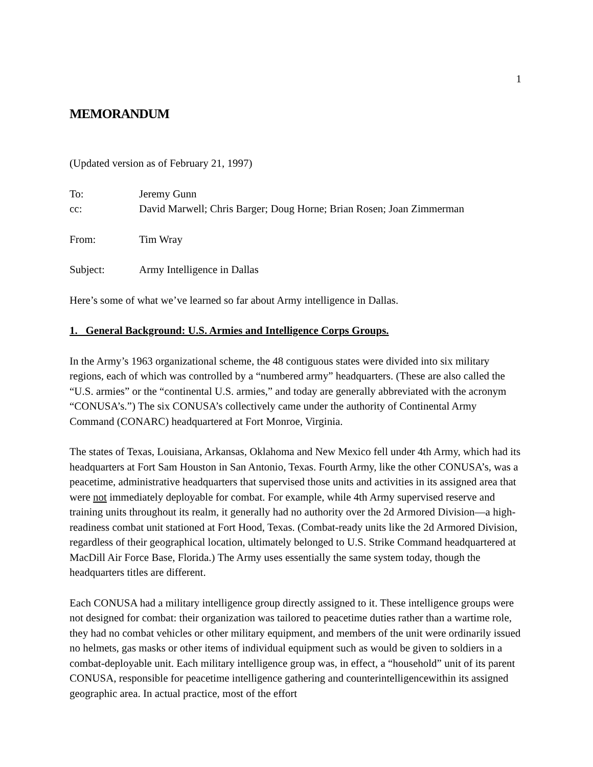1
MEMORANDUM
(Updated version as of February 21, 1997)
To: Jeremy Gunn
cc: David Marwell; Chris Barger; Doug Horne; Brian Rosen; Joan Zimmerman
From: Tim Wray
Subject: Army Intelligence in Dallas
Here’s some of what we’ve learned so far about Army intelligence in Dallas.
1. General Background: U.S. Armies and Intelligence Corps Groups.
In the Army’s 1963 organizational scheme, the 48 contiguous states were divided into six military regions, each of which was controlled by a “numbered army” headquarters. (These are also called the “U.S. armies” or the “continental U.S. armies,” and today are generally abbreviated with the acronym “CONUSA’s.”) The six CONUSA’s collectively came under the authority of Continental Army Command (CONARC) headquartered at Fort Monroe, Virginia.
The states of Texas, Louisiana, Arkansas, Oklahoma and New Mexico fell under 4th Army, which had its headquarters at Fort Sam Houston in San Antonio, Texas. Fourth Army, like the other CONUSA’s, was a peacetime, administrative headquarters that supervised those units and activities in its assigned area that were not immediately deployable for combat. For example, while 4th Army supervised reserve and training units throughout its realm, it generally had no authority over the 2d Armored Division—a high-readiness combat unit stationed at Fort Hood, Texas. (Combat-ready units like the 2d Armored Division, regardless of their geographical location, ultimately belonged to U.S. Strike Command headquartered at MacDill Air Force Base, Florida.) The Army uses essentially the same system today, though the headquarters titles are different.
Each CONUSA had a military intelligence group directly assigned to it. These intelligence groups were not designed for combat: their organization was tailored to peacetime duties rather than a wartime role, they had no combat vehicles or other military equipment, and members of the unit were ordinarily issued no helmets, gas masks or other items of individual equipment such as would be given to soldiers in a combat-deployable unit. Each military intelligence group was, in effect, a “household” unit of its parent CONUSA, responsible for peacetime intelligence gathering and counterintelligencewithin its assigned geographic area. In actual practice, most of the effort